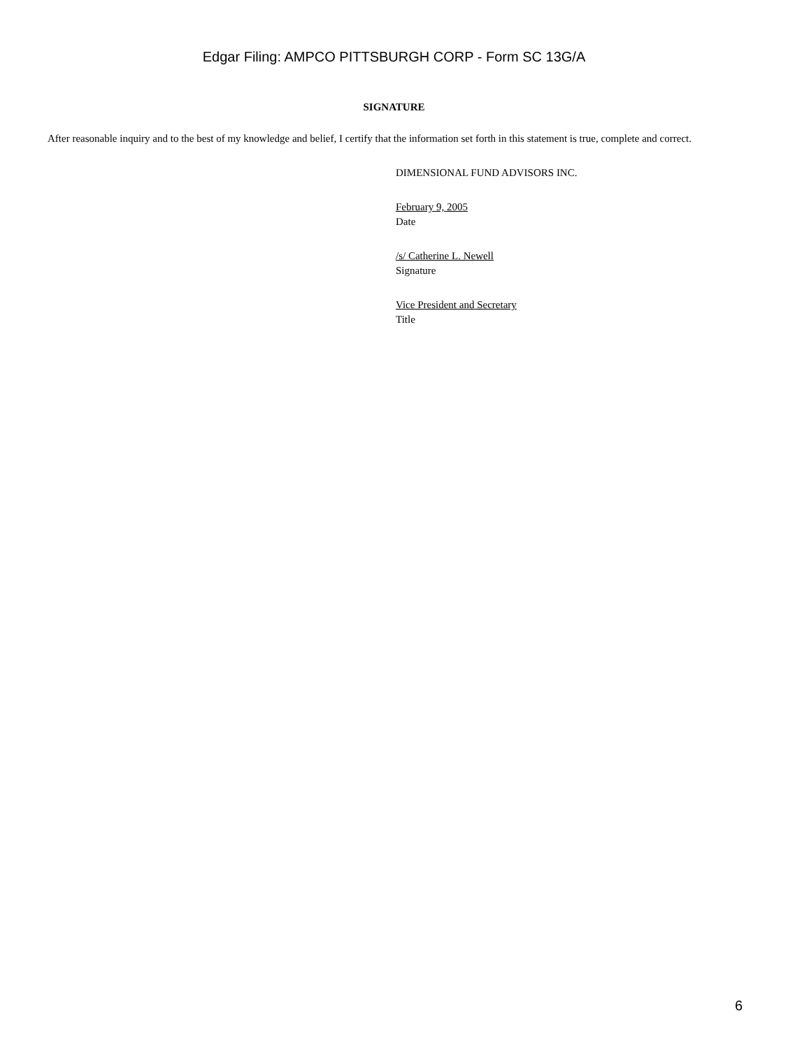Edgar Filing: AMPCO PITTSBURGH CORP - Form SC 13G/A
SIGNATURE
After reasonable inquiry and to the best of my knowledge and belief, I certify that the information set forth in this statement is true, complete and correct.
DIMENSIONAL FUND ADVISORS INC.
February 9, 2005
Date
/s/ Catherine L. Newell
Signature
Vice President and Secretary
Title
6